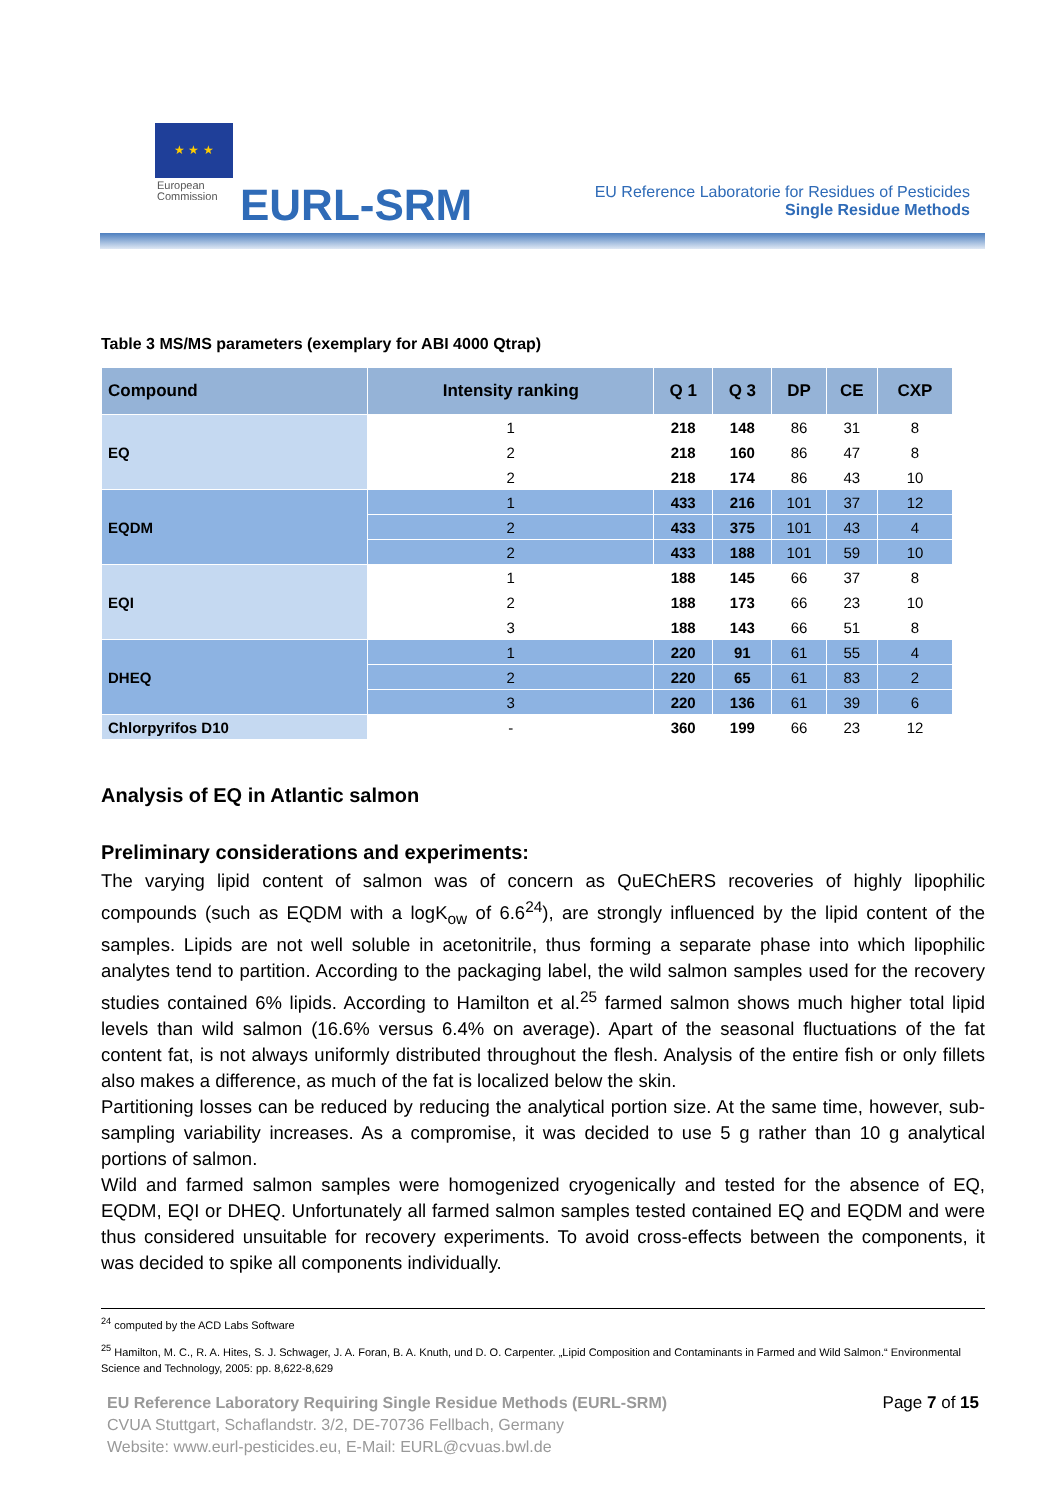★ ★ ★
European
Commission
EURL-SRM
EU Reference Laboratorie for Residues of Pesticides
Single Residue Methods
Table 3 MS/MS parameters (exemplary for ABI 4000 Qtrap)
| Compound | Intensity ranking | Q 1 | Q 3 | DP | CE | CXP |
| --- | --- | --- | --- | --- | --- | --- |
| EQ | 1 | 218 | 148 | 86 | 31 | 8 |
| | 2 | 218 | 160 | 86 | 47 | 8 |
| | 2 | 218 | 174 | 86 | 43 | 10 |
| EQDM | 1 | 433 | 216 | 101 | 37 | 12 |
| | 2 | 433 | 375 | 101 | 43 | 4 |
| | 2 | 433 | 188 | 101 | 59 | 10 |
| EQI | 1 | 188 | 145 | 66 | 37 | 8 |
| | 2 | 188 | 173 | 66 | 23 | 10 |
| | 3 | 188 | 143 | 66 | 51 | 8 |
| DHEQ | 1 | 220 | 91 | 61 | 55 | 4 |
| | 2 | 220 | 65 | 61 | 83 | 2 |
| | 3 | 220 | 136 | 61 | 39 | 6 |
| Chlorpyrifos D10 | - | 360 | 199 | 66 | 23 | 12 |
Analysis of EQ in Atlantic salmon
Preliminary considerations and experiments:
The varying lipid content of salmon was of concern as QuEChERS recoveries of highly lipophilic compounds (such as EQDM with a logK<sub>ow</sub> of 6.6<sup>24</sup>), are strongly influenced by the lipid content of the samples. Lipids are not well soluble in acetonitrile, thus forming a separate phase into which lipophilic analytes tend to partition. According to the packaging label, the wild salmon samples used for the recovery studies contained 6% lipids. According to Hamilton et al.<sup>25</sup> farmed salmon shows much higher total lipid levels than wild salmon (16.6% versus 6.4% on average). Apart of the seasonal fluctuations of the fat content fat, is not always uniformly distributed throughout the flesh. Analysis of the entire fish or only fillets also makes a difference, as much of the fat is localized below the skin.
Partitioning losses can be reduced by reducing the analytical portion size. At the same time, however, sub-sampling variability increases. As a compromise, it was decided to use 5 g rather than 10 g analytical portions of salmon.
Wild and farmed salmon samples were homogenized cryogenically and tested for the absence of EQ, EQDM, EQI or DHEQ. Unfortunately all farmed salmon samples tested contained EQ and EQDM and were thus considered unsuitable for recovery experiments. To avoid cross-effects between the components, it was decided to spike all components individually.
<sup>24</sup> computed by the ACD Labs Software
<sup>25</sup> Hamilton, M. C., R. A. Hites, S. J. Schwager, J. A. Foran, B. A. Knuth, und D. O. Carpenter. „Lipid Composition and Contaminants in Farmed and Wild Salmon.“ Environmental Science and Technology, 2005: pp. 8,622-8,629
Page 7 of 15
EU Reference Laboratory Requiring Single Residue Methods (EURL-SRM)
CVUA Stuttgart, Schaflandstr. 3/2, DE-70736 Fellbach, Germany
Website: www.eurl-pesticides.eu, E-Mail: EURL@cvuas.bwl.de